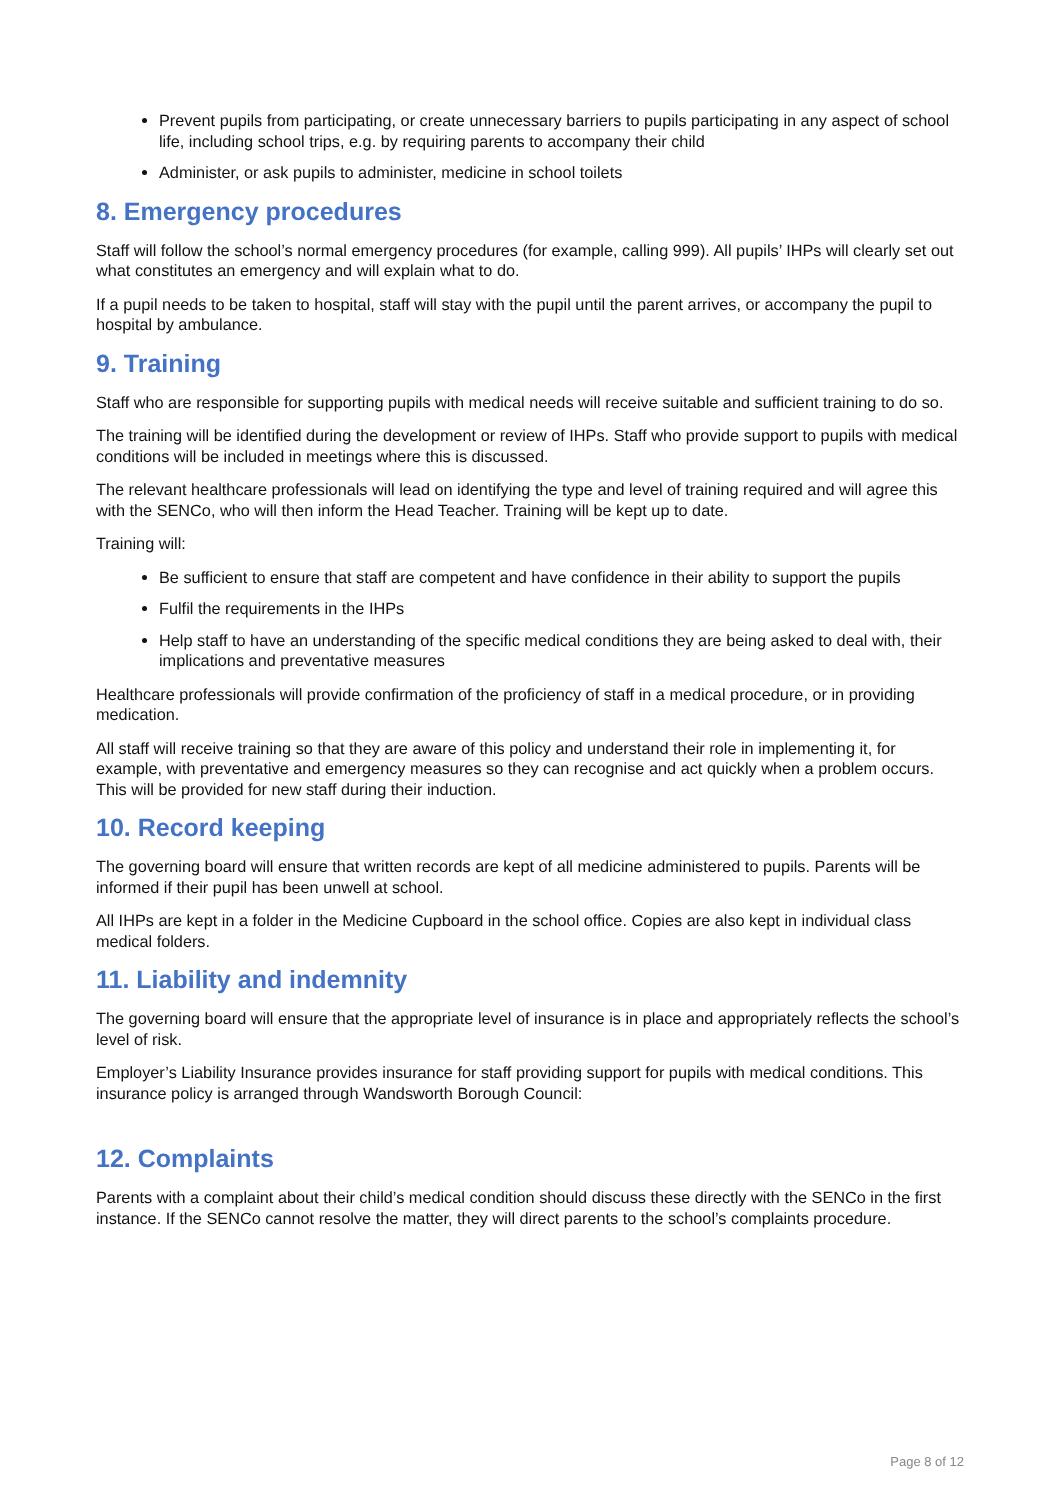Prevent pupils from participating, or create unnecessary barriers to pupils participating in any aspect of school life, including school trips, e.g. by requiring parents to accompany their child
Administer, or ask pupils to administer, medicine in school toilets
8. Emergency procedures
Staff will follow the school’s normal emergency procedures (for example, calling 999). All pupils’ IHPs will clearly set out what constitutes an emergency and will explain what to do.
If a pupil needs to be taken to hospital, staff will stay with the pupil until the parent arrives, or accompany the pupil to hospital by ambulance.
9. Training
Staff who are responsible for supporting pupils with medical needs will receive suitable and sufficient training to do so.
The training will be identified during the development or review of IHPs. Staff who provide support to pupils with medical conditions will be included in meetings where this is discussed.
The relevant healthcare professionals will lead on identifying the type and level of training required and will agree this with the SENCo, who will then inform the Head Teacher. Training will be kept up to date.
Training will:
Be sufficient to ensure that staff are competent and have confidence in their ability to support the pupils
Fulfil the requirements in the IHPs
Help staff to have an understanding of the specific medical conditions they are being asked to deal with, their implications and preventative measures
Healthcare professionals will provide confirmation of the proficiency of staff in a medical procedure, or in providing medication.
All staff will receive training so that they are aware of this policy and understand their role in implementing it, for example, with preventative and emergency measures so they can recognise and act quickly when a problem occurs. This will be provided for new staff during their induction.
10. Record keeping
The governing board will ensure that written records are kept of all medicine administered to pupils. Parents will be informed if their pupil has been unwell at school.
All IHPs are kept in a folder in the Medicine Cupboard in the school office. Copies are also kept in individual class medical folders.
11. Liability and indemnity
The governing board will ensure that the appropriate level of insurance is in place and appropriately reflects the school’s level of risk.
Employer’s Liability Insurance provides insurance for staff providing support for pupils with medical conditions. This insurance policy is arranged through Wandsworth Borough Council:
12. Complaints
Parents with a complaint about their child’s medical condition should discuss these directly with the SENCo in the first instance. If the SENCo cannot resolve the matter, they will direct parents to the school’s complaints procedure.
Page 8 of 12